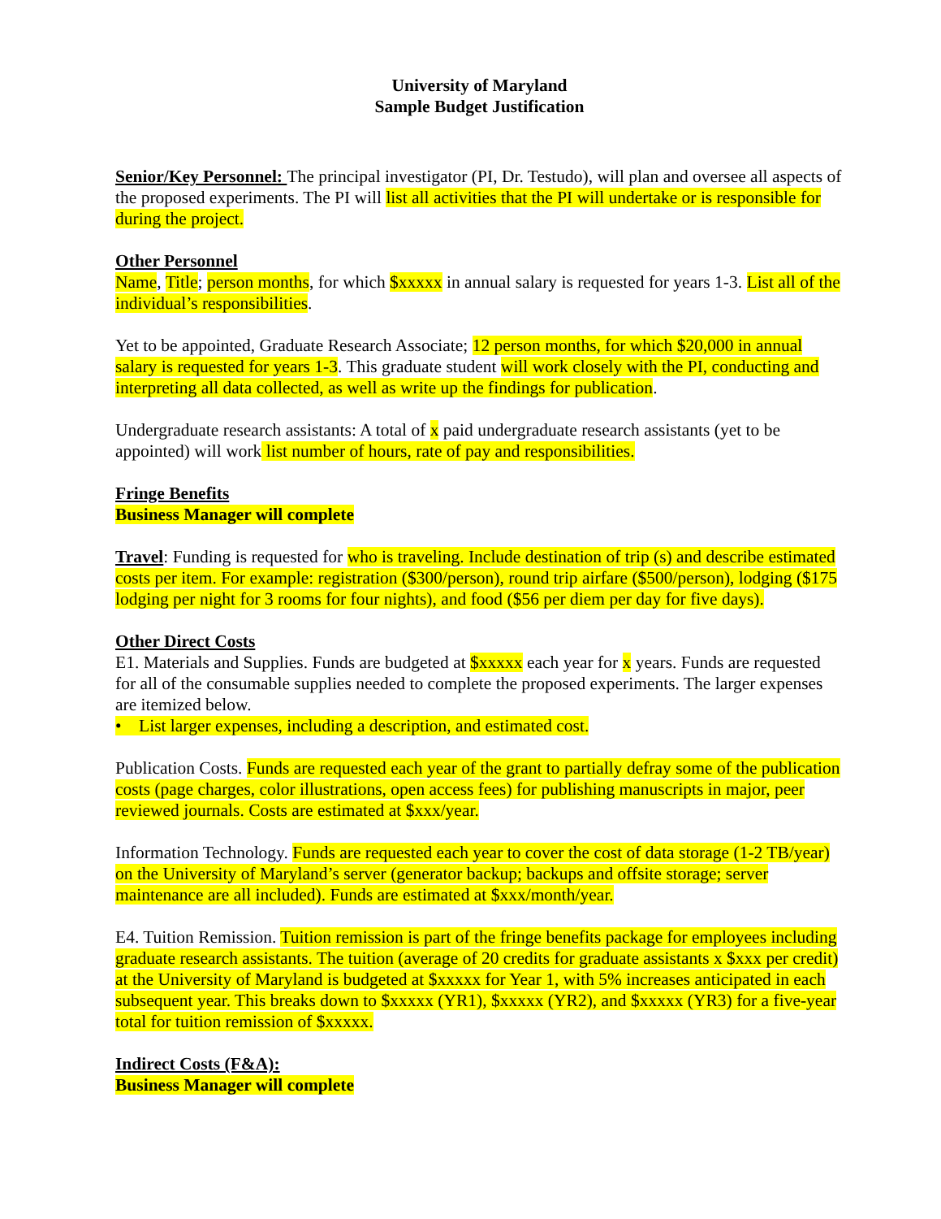University of Maryland
Sample Budget Justification
Senior/Key Personnel: The principal investigator (PI, Dr. Testudo), will plan and oversee all aspects of the proposed experiments. The PI will list all activities that the PI will undertake or is responsible for during the project.
Other Personnel
Name, Title; person months, for which $xxxxx in annual salary is requested for years 1-3. List all of the individual’s responsibilities.
Yet to be appointed, Graduate Research Associate; 12 person months, for which $20,000 in annual salary is requested for years 1-3. This graduate student will work closely with the PI, conducting and interpreting all data collected, as well as write up the findings for publication.
Undergraduate research assistants: A total of x paid undergraduate research assistants (yet to be appointed) will work list number of hours, rate of pay and responsibilities.
Fringe Benefits
Business Manager will complete
Travel: Funding is requested for who is traveling. Include destination of trip (s) and describe estimated costs per item. For example: registration ($300/person), round trip airfare ($500/person), lodging ($175 lodging per night for 3 rooms for four nights), and food ($56 per diem per day for five days).
Other Direct Costs
E1. Materials and Supplies. Funds are budgeted at $xxxxx each year for x years. Funds are requested for all of the consumable supplies needed to complete the proposed experiments. The larger expenses are itemized below.
• List larger expenses, including a description, and estimated cost.
Publication Costs. Funds are requested each year of the grant to partially defray some of the publication costs (page charges, color illustrations, open access fees) for publishing manuscripts in major, peer reviewed journals. Costs are estimated at $xxx/year.
Information Technology. Funds are requested each year to cover the cost of data storage (1-2 TB/year) on the University of Maryland’s server (generator backup; backups and offsite storage; server maintenance are all included). Funds are estimated at $xxx/month/year.
E4. Tuition Remission. Tuition remission is part of the fringe benefits package for employees including graduate research assistants. The tuition (average of 20 credits for graduate assistants x $xxx per credit) at the University of Maryland is budgeted at $xxxxx for Year 1, with 5% increases anticipated in each subsequent year. This breaks down to $xxxxx (YR1), $xxxxx (YR2), and $xxxxx (YR3) for a five-year total for tuition remission of $xxxxx.
Indirect Costs (F&A):
Business Manager will complete